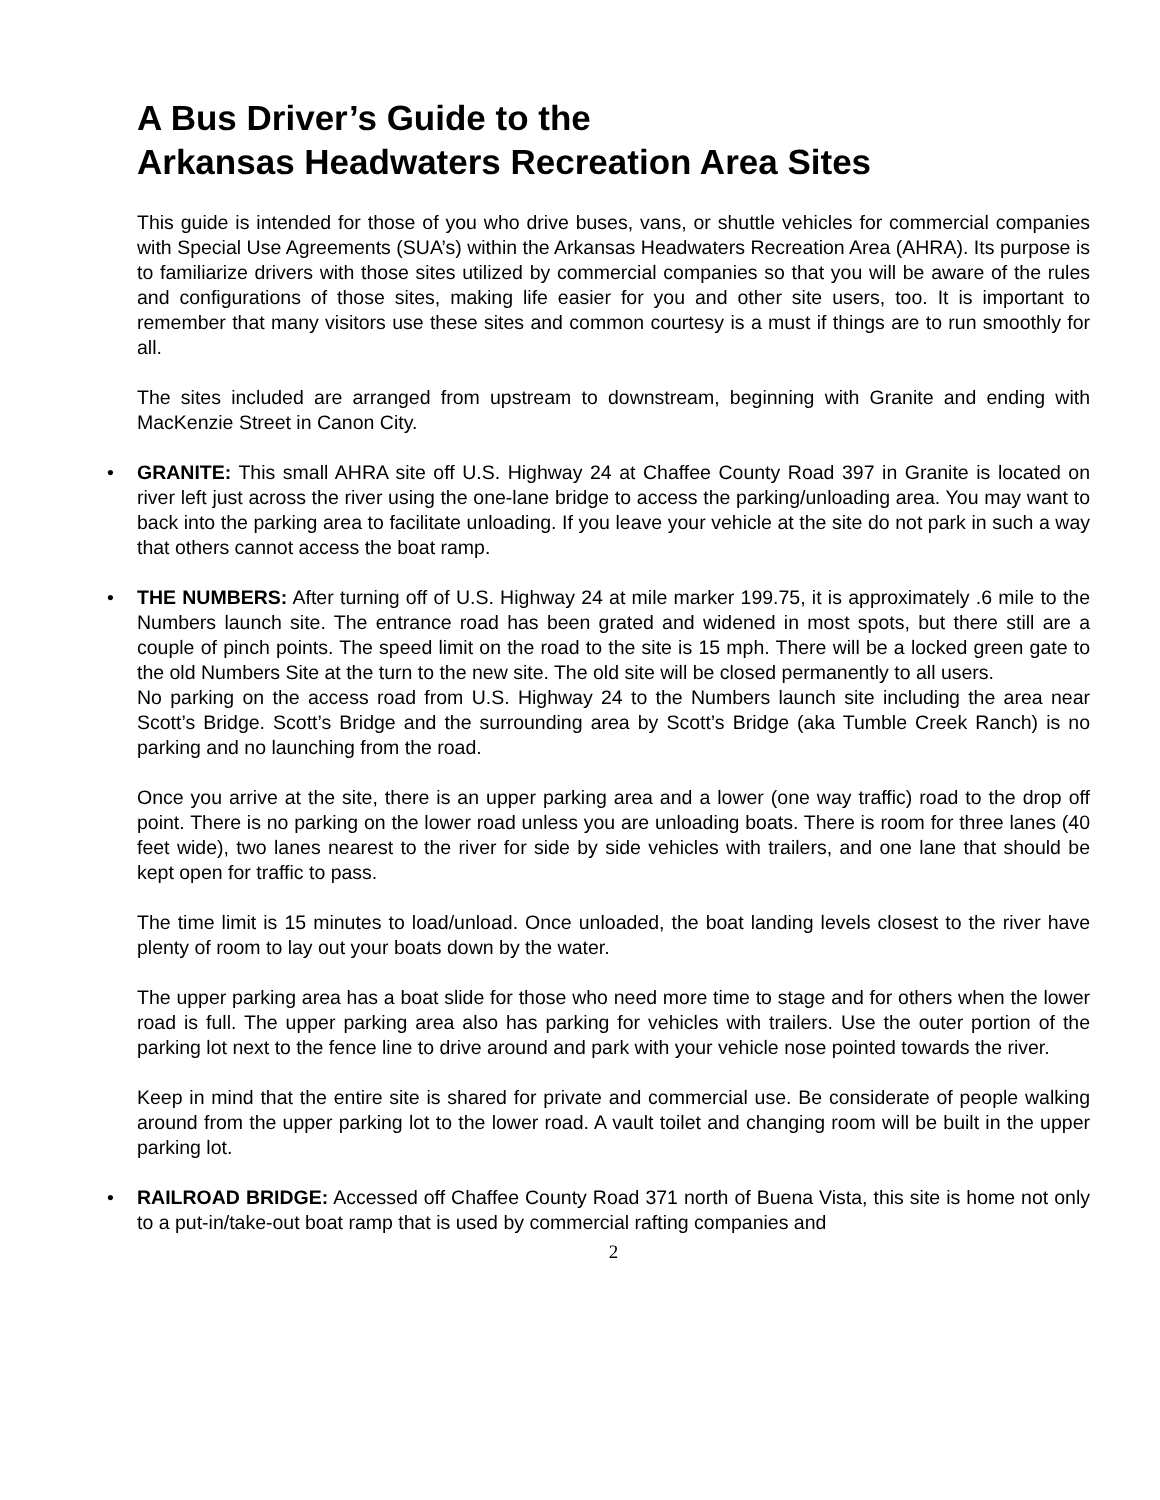A Bus Driver’s Guide to the
Arkansas Headwaters Recreation Area Sites
This guide is intended for those of you who drive buses, vans, or shuttle vehicles for commercial companies with Special Use Agreements (SUA’s) within the Arkansas Headwaters Recreation Area (AHRA). Its purpose is to familiarize drivers with those sites utilized by commercial companies so that you will be aware of the rules and configurations of those sites, making life easier for you and other site users, too. It is important to remember that many visitors use these sites and common courtesy is a must if things are to run smoothly for all.
The sites included are arranged from upstream to downstream, beginning with Granite and ending with MacKenzie Street in Canon City.
•
GRANITE: This small AHRA site off U.S. Highway 24 at Chaffee County Road 397 in Granite is located on river left just across the river using the one-lane bridge to access the parking/unloading area. You may want to back into the parking area to facilitate unloading. If you leave your vehicle at the site do not park in such a way that others cannot access the boat ramp.
•
THE NUMBERS: After turning off of U.S. Highway 24 at mile marker 199.75, it is approximately .6 mile to the Numbers launch site. The entrance road has been grated and widened in most spots, but there still are a couple of pinch points. The speed limit on the road to the site is 15 mph. There will be a locked green gate to the old Numbers Site at the turn to the new site. The old site will be closed permanently to all users.
No parking on the access road from U.S. Highway 24 to the Numbers launch site including the area near Scott’s Bridge. Scott’s Bridge and the surrounding area by Scott’s Bridge (aka Tumble Creek Ranch) is no parking and no launching from the road.
Once you arrive at the site, there is an upper parking area and a lower (one way traffic) road to the drop off point. There is no parking on the lower road unless you are unloading boats. There is room for three lanes (40 feet wide), two lanes nearest to the river for side by side vehicles with trailers, and one lane that should be kept open for traffic to pass.
The time limit is 15 minutes to load/unload. Once unloaded, the boat landing levels closest to the river have plenty of room to lay out your boats down by the water.
The upper parking area has a boat slide for those who need more time to stage and for others when the lower road is full. The upper parking area also has parking for vehicles with trailers. Use the outer portion of the parking lot next to the fence line to drive around and park with your vehicle nose pointed towards the river.
Keep in mind that the entire site is shared for private and commercial use. Be considerate of people walking around from the upper parking lot to the lower road. A vault toilet and changing room will be built in the upper parking lot.
•
RAILROAD BRIDGE: Accessed off Chaffee County Road 371 north of Buena Vista, this site is home not only to a put-in/take-out boat ramp that is used by commercial rafting companies and
2